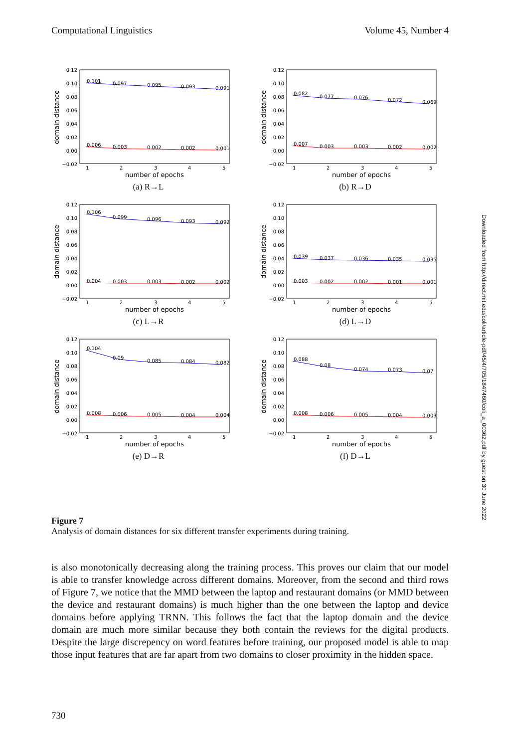Computational Linguistics Volume 45, Number 4
0.12
0.10
0.08
0.06
0.04
0.02
0.00
−0.02
0.101
0.097
0.095
0.093
0.091
0.006
0.003
0.002
0.002
0.001
1
2
3
4
5
number of epochs
domain distance
(a) R→L
0.12
0.10
0.08
0.06
0.04
0.02
0.00
−0.02
0.082
0.077
0.076
0.072
0.069
0.007
0.003
0.003
0.002
0.002
1
2
3
4
5
number of epochs
domain distance
(b) R→D
0.12
0.10
0.08
0.06
0.04
0.02
0.00
−0.02
0.106
0.099
0.096
0.093
0.092
0.004
0.003
0.003
0.002
0.002
1
2
3
4
5
number of epochs
domain distance
(c) L→R
0.12
0.10
0.08
0.06
0.04
0.02
0.00
−0.02
0.039
0.037
0.036
0.035
0.035
0.003
0.002
0.002
0.001
0.001
1
2
3
4
5
number of epochs
domain distance
(d) L→D
0.12
0.10
0.08
0.06
0.04
0.02
0.00
−0.02
0.104
0.09
0.085
0.084
0.082
0.008
0.006
0.005
0.004
0.004
1
2
3
4
5
number of epochs
domain distance
(e) D→R
0.12
0.10
0.08
0.06
0.04
0.02
0.00
−0.02
0.088
0.08
0.074
0.073
0.07
0.008
0.006
0.005
0.004
0.003
1
2
3
4
5
number of epochs
domain distance
(f) D→L
Figure 7
Analysis of domain distances for six different transfer experiments during training.
is also monotonically decreasing along the training process. This proves our claim that our model is able to transfer knowledge across different domains. Moreover, from the second and third rows of Figure 7, we notice that the MMD between the laptop and restaurant domains (or MMD between the device and restaurant domains) is much higher than the one between the laptop and device domains before applying TRNN. This follows the fact that the laptop domain and the device domain are much more similar because they both contain the reviews for the digital products. Despite the large discrepency on word features before training, our proposed model is able to map those input features that are far apart from two domains to closer proximity in the hidden space.
730
Downloaded from http://direct.mit.edu/coli/article-pdf/45/4/705/1847460/coli_a_00362.pdf by guest on 30 June 2022